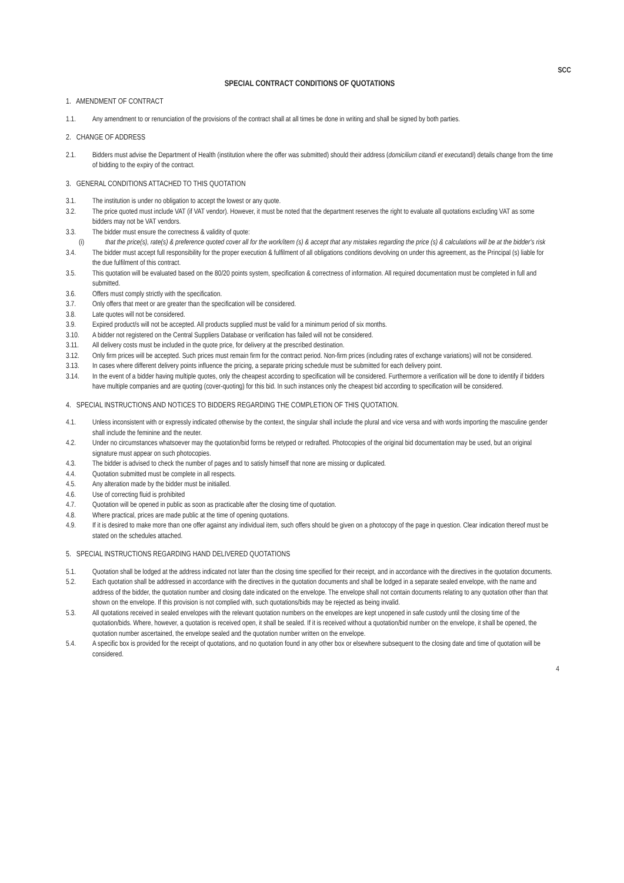SCC
SPECIAL CONTRACT CONDITIONS OF QUOTATIONS
1. AMENDMENT OF CONTRACT
1.1. Any amendment to or renunciation of the provisions of the contract shall at all times be done in writing and shall be signed by both parties.
2. CHANGE OF ADDRESS
2.1. Bidders must advise the Department of Health (institution where the offer was submitted) should their address (domicilium citandi et executandi) details change from the time of bidding to the expiry of the contract.
3. GENERAL CONDITIONS ATTACHED TO THIS QUOTATION
3.1. The institution is under no obligation to accept the lowest or any quote.
3.2. The price quoted must include VAT (if VAT vendor). However, it must be noted that the department reserves the right to evaluate all quotations excluding VAT as some bidders may not be VAT vendors.
3.3. The bidder must ensure the correctness & validity of quote:
(i) that the price(s), rate(s) & preference quoted cover all for the work/item (s) & accept that any mistakes regarding the price (s) & calculations will be at the bidder's risk
3.4. The bidder must accept full responsibility for the proper execution & fulfilment of all obligations conditions devolving on under this agreement, as the Principal (s) liable for the due fulfilment of this contract.
3.5. This quotation will be evaluated based on the 80/20 points system, specification & correctness of information. All required documentation must be completed in full and submitted.
3.6. Offers must comply strictly with the specification.
3.7. Only offers that meet or are greater than the specification will be considered.
3.8. Late quotes will not be considered.
3.9. Expired product/s will not be accepted. All products supplied must be valid for a minimum period of six months.
3.10. A bidder not registered on the Central Suppliers Database or verification has failed will not be considered.
3.11. All delivery costs must be included in the quote price, for delivery at the prescribed destination.
3.12. Only firm prices will be accepted. Such prices must remain firm for the contract period. Non-firm prices (including rates of exchange variations) will not be considered.
3.13. In cases where different delivery points influence the pricing, a separate pricing schedule must be submitted for each delivery point.
3.14. In the event of a bidder having multiple quotes, only the cheapest according to specification will be considered. Furthermore a verification will be done to identify if bidders have multiple companies and are quoting (cover-quoting) for this bid. In such instances only the cheapest bid according to specification will be considered.
4. SPECIAL INSTRUCTIONS AND NOTICES TO BIDDERS REGARDING THE COMPLETION OF THIS QUOTATION.
4.1. Unless inconsistent with or expressly indicated otherwise by the context, the singular shall include the plural and vice versa and with words importing the masculine gender shall include the feminine and the neuter.
4.2. Under no circumstances whatsoever may the quotation/bid forms be retyped or redrafted. Photocopies of the original bid documentation may be used, but an original signature must appear on such photocopies.
4.3. The bidder is advised to check the number of pages and to satisfy himself that none are missing or duplicated.
4.4. Quotation submitted must be complete in all respects.
4.5. Any alteration made by the bidder must be initialled.
4.6. Use of correcting fluid is prohibited
4.7. Quotation will be opened in public as soon as practicable after the closing time of quotation.
4.8. Where practical, prices are made public at the time of opening quotations.
4.9. If it is desired to make more than one offer against any individual item, such offers should be given on a photocopy of the page in question. Clear indication thereof must be stated on the schedules attached.
5. SPECIAL INSTRUCTIONS REGARDING HAND DELIVERED QUOTATIONS
5.1. Quotation shall be lodged at the address indicated not later than the closing time specified for their receipt, and in accordance with the directives in the quotation documents.
5.2. Each quotation shall be addressed in accordance with the directives in the quotation documents and shall be lodged in a separate sealed envelope, with the name and address of the bidder, the quotation number and closing date indicated on the envelope. The envelope shall not contain documents relating to any quotation other than that shown on the envelope. If this provision is not complied with, such quotations/bids may be rejected as being invalid.
5.3. All quotations received in sealed envelopes with the relevant quotation numbers on the envelopes are kept unopened in safe custody until the closing time of the quotation/bids. Where, however, a quotation is received open, it shall be sealed. If it is received without a quotation/bid number on the envelope, it shall be opened, the quotation number ascertained, the envelope sealed and the quotation number written on the envelope.
5.4. A specific box is provided for the receipt of quotations, and no quotation found in any other box or elsewhere subsequent to the closing date and time of quotation will be considered.
4